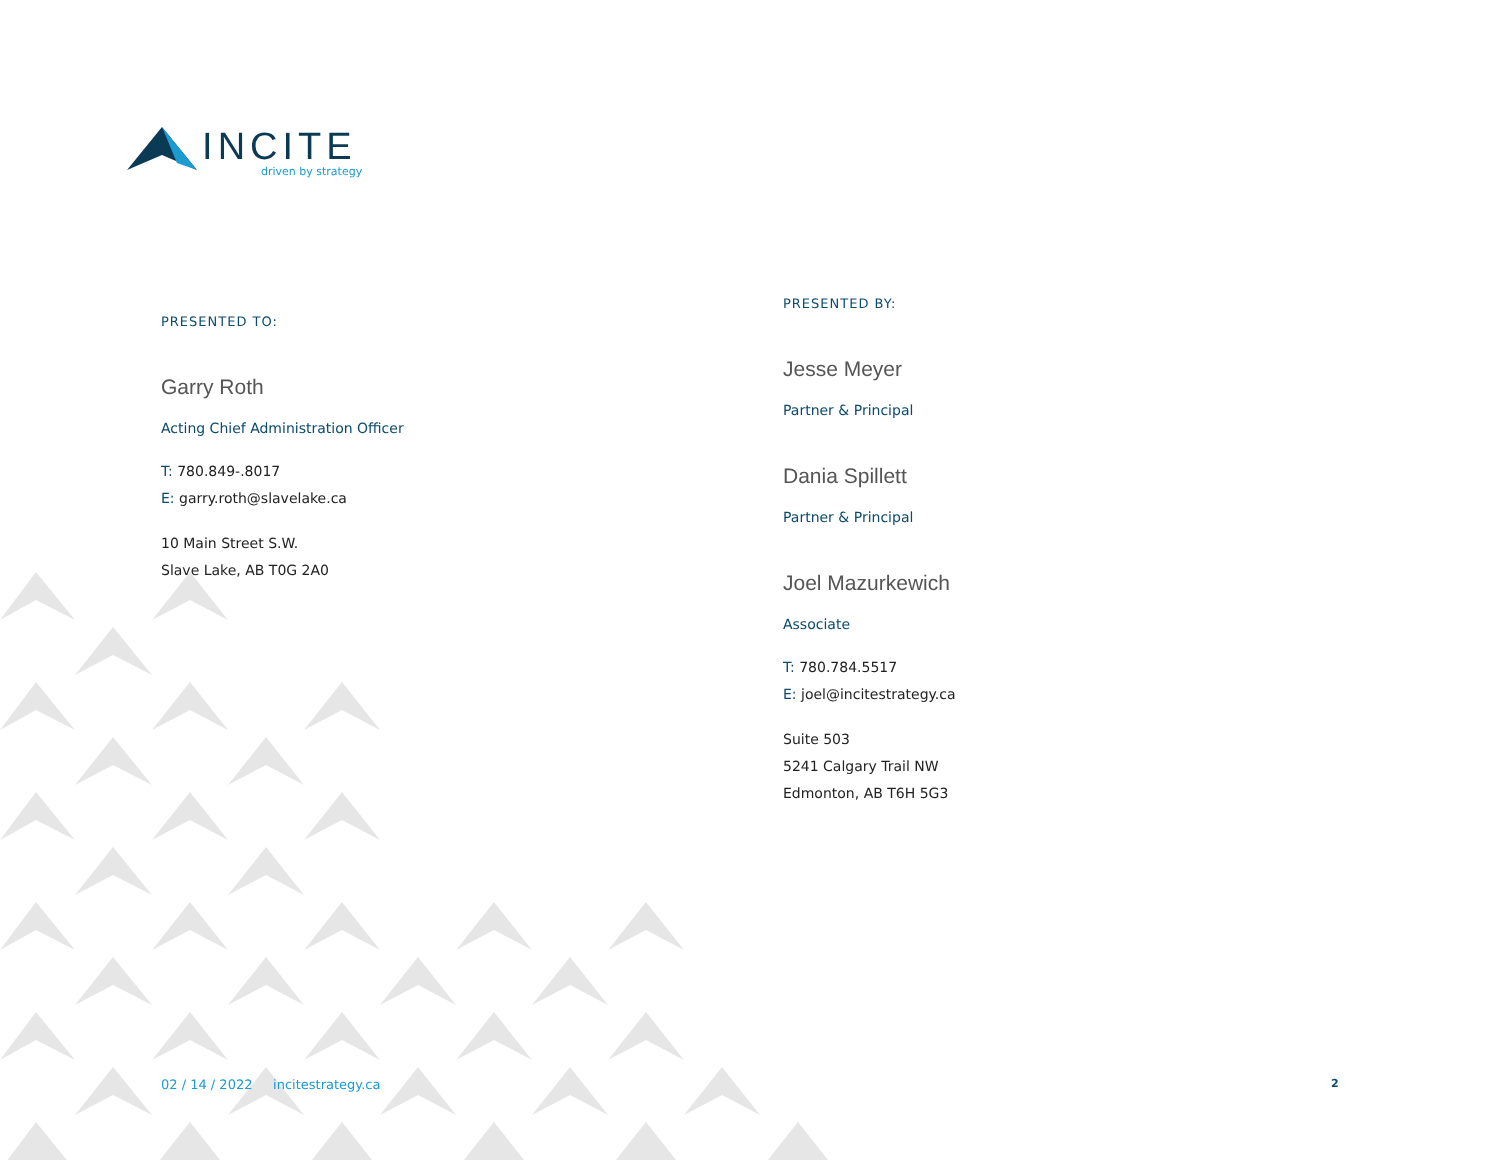INCITE
driven by strategy
PRESENTED TO:
Garry Roth
Acting Chief Administration Officer
T: 780.849-.8017
E: garry.roth@slavelake.ca
10 Main Street S.W.
Slave Lake, AB T0G 2A0
PRESENTED BY:
Jesse Meyer
Partner & Principal
Dania Spillett
Partner & Principal
Joel Mazurkewich
Associate
T: 780.784.5517
E: joel@incitestrategy.ca
Suite 503
5241 Calgary Trail NW
Edmonton, AB T6H 5G3
02 / 14 / 2022 incitestrategy.ca
2